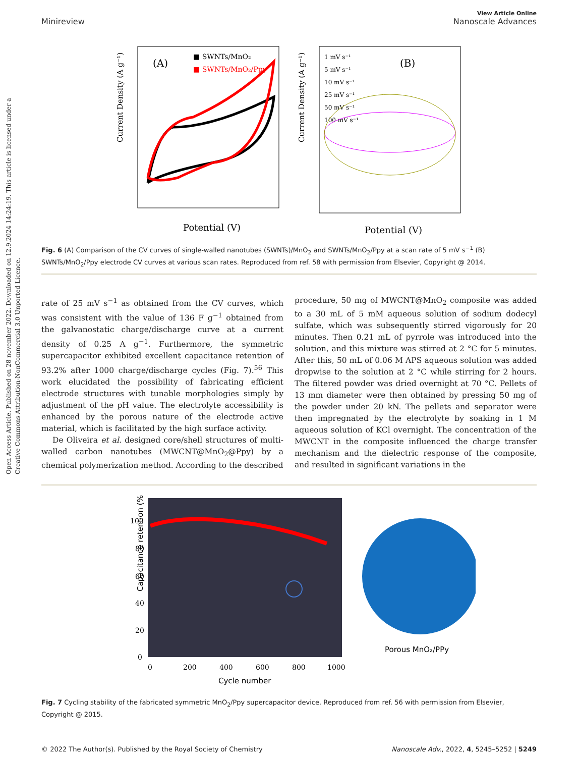Open Access Article. Published on 28 november 2022. Downloaded on 12.9.2024 14:24:19. This article is licensed under a Creative Commons Attribution-NonCommercial 3.0 Unported Licence.
Minireview
View Article Online
Nanoscale Advances
(A)
■ SWNTs/MnO₂
■ SWNTs/MnO₂/Ppy
Current Density (A g⁻¹)
Potential (V)
(B)
1 mV s⁻¹
5 mV s⁻¹
10 mV s⁻¹
25 mV s⁻¹
50 mV s⁻¹
100 mV s⁻¹
Current Density (A g⁻¹)
Potential (V)
Fig. 6 (A) Comparison of the CV curves of single-walled nanotubes (SWNTs)/MnO<sub>2</sub> and SWNTs/MnO<sub>2</sub>/Ppy at a scan rate of 5 mV s<sup>−1</sup> (B) SWNTs/MnO<sub>2</sub>/Ppy electrode CV curves at various scan rates. Reproduced from ref. 58 with permission from Elsevier, Copyright @ 2014.
rate of 25 mV s<sup>−1</sup> as obtained from the CV curves, which was consistent with the value of 136 F g<sup>−1</sup> obtained from the galvanostatic charge/discharge curve at a current density of 0.25 A g<sup>−1</sup>. Furthermore, the symmetric supercapacitor exhibited excellent capacitance retention of 93.2% after 1000 charge/discharge cycles (Fig. 7).<sup>56</sup> This work elucidated the possibility of fabricating efficient electrode structures with tunable morphologies simply by adjustment of the pH value. The electrolyte accessibility is enhanced by the porous nature of the electrode active material, which is facilitated by the high surface activity.
De Oliveira et al. designed core/shell structures of multi-walled carbon nanotubes (MWCNT@MnO<sub>2</sub>@Ppy) by a chemical polymerization method. According to the described
procedure, 50 mg of MWCNT@MnO<sub>2</sub> composite was added to a 30 mL of 5 mM aqueous solution of sodium dodecyl sulfate, which was subsequently stirred vigorously for 20 minutes. Then 0.21 mL of pyrrole was introduced into the solution, and this mixture was stirred at 2 °C for 5 minutes. After this, 50 mL of 0.06 M APS aqueous solution was added dropwise to the solution at 2 °C while stirring for 2 hours. The filtered powder was dried overnight at 70 °C. Pellets of 13 mm diameter were then obtained by pressing 50 mg of the powder under 20 kN. The pellets and separator were then impregnated by the electrolyte by soaking in 1 M aqueous solution of KCl overnight. The concentration of the MWCNT in the composite influenced the charge transfer mechanism and the dielectric response of the composite, and resulted in significant variations in the
Capacitance retention (%)
100
80
60
40
20
0
0
200
400
600
800
1000
Cycle number
Porous MnO₂/PPy
Fig. 7 Cycling stability of the fabricated symmetric MnO<sub>2</sub>/Ppy supercapacitor device. Reproduced from ref. 56 with permission from Elsevier, Copyright @ 2015.
© 2022 The Author(s). Published by the Royal Society of Chemistry Nanoscale Adv., 2022, 4, 5245–5252 | 5249